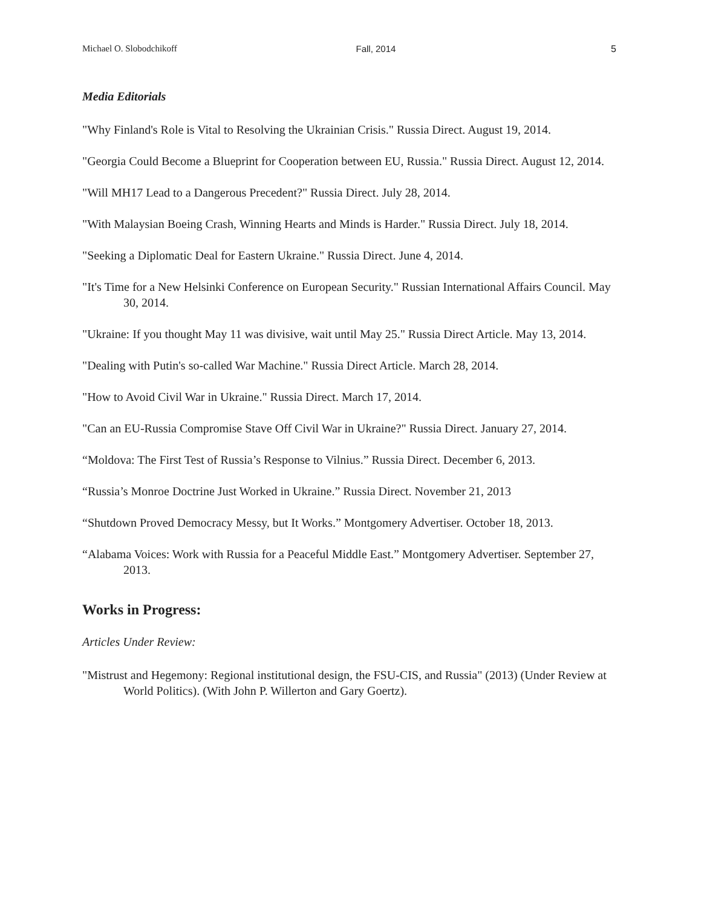Michael O. Slobodchikoff Fall, 2014 5
Media Editorials
"Why Finland's Role is Vital to Resolving the Ukrainian Crisis." Russia Direct. August 19, 2014.
"Georgia Could Become a Blueprint for Cooperation between EU, Russia." Russia Direct. August 12, 2014.
"Will MH17 Lead to a Dangerous Precedent?" Russia Direct. July 28, 2014.
"With Malaysian Boeing Crash, Winning Hearts and Minds is Harder." Russia Direct. July 18, 2014.
"Seeking a Diplomatic Deal for Eastern Ukraine." Russia Direct. June 4, 2014.
"It's Time for a New Helsinki Conference on European Security." Russian International Affairs Council. May 30, 2014.
"Ukraine: If you thought May 11 was divisive, wait until May 25." Russia Direct Article. May 13, 2014.
"Dealing with Putin's so-called War Machine." Russia Direct Article. March 28, 2014.
"How to Avoid Civil War in Ukraine." Russia Direct. March 17, 2014.
"Can an EU-Russia Compromise Stave Off Civil War in Ukraine?" Russia Direct. January 27, 2014.
“Moldova: The First Test of Russia’s Response to Vilnius.” Russia Direct. December 6, 2013.
“Russia’s Monroe Doctrine Just Worked in Ukraine.” Russia Direct. November 21, 2013
“Shutdown Proved Democracy Messy, but It Works.” Montgomery Advertiser. October 18, 2013.
“Alabama Voices: Work with Russia for a Peaceful Middle East.” Montgomery Advertiser. September 27, 2013.
Works in Progress:
Articles Under Review:
"Mistrust and Hegemony: Regional institutional design, the FSU-CIS, and Russia" (2013) (Under Review at World Politics). (With John P. Willerton and Gary Goertz).